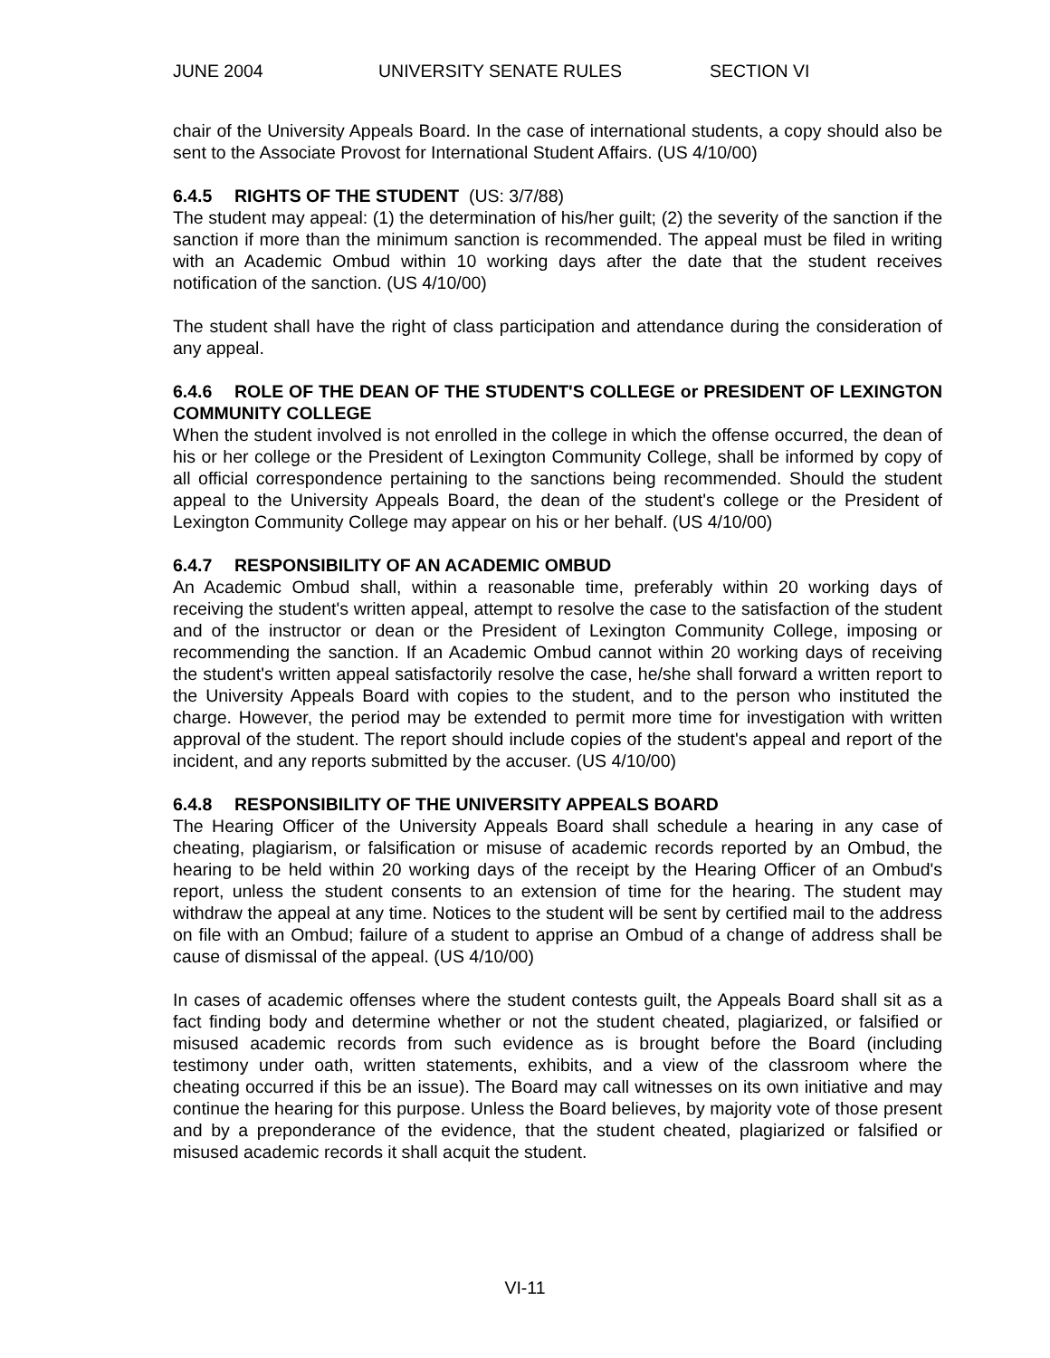JUNE 2004 UNIVERSITY SENATE RULES SECTION VI
chair of the University Appeals Board. In the case of international students, a copy should also be sent to the Associate Provost for International Student Affairs. (US 4/10/00)
6.4.5 RIGHTS OF THE STUDENT (US: 3/7/88)
The student may appeal: (1) the determination of his/her guilt; (2) the severity of the sanction if the sanction if more than the minimum sanction is recommended. The appeal must be filed in writing with an Academic Ombud within 10 working days after the date that the student receives notification of the sanction. (US 4/10/00)
The student shall have the right of class participation and attendance during the consideration of any appeal.
6.4.6 ROLE OF THE DEAN OF THE STUDENT'S COLLEGE or PRESIDENT OF LEXINGTON COMMUNITY COLLEGE
When the student involved is not enrolled in the college in which the offense occurred, the dean of his or her college or the President of Lexington Community College, shall be informed by copy of all official correspondence pertaining to the sanctions being recommended. Should the student appeal to the University Appeals Board, the dean of the student's college or the President of Lexington Community College may appear on his or her behalf. (US 4/10/00)
6.4.7 RESPONSIBILITY OF AN ACADEMIC OMBUD
An Academic Ombud shall, within a reasonable time, preferably within 20 working days of receiving the student's written appeal, attempt to resolve the case to the satisfaction of the student and of the instructor or dean or the President of Lexington Community College, imposing or recommending the sanction. If an Academic Ombud cannot within 20 working days of receiving the student's written appeal satisfactorily resolve the case, he/she shall forward a written report to the University Appeals Board with copies to the student, and to the person who instituted the charge. However, the period may be extended to permit more time for investigation with written approval of the student. The report should include copies of the student's appeal and report of the incident, and any reports submitted by the accuser. (US 4/10/00)
6.4.8 RESPONSIBILITY OF THE UNIVERSITY APPEALS BOARD
The Hearing Officer of the University Appeals Board shall schedule a hearing in any case of cheating, plagiarism, or falsification or misuse of academic records reported by an Ombud, the hearing to be held within 20 working days of the receipt by the Hearing Officer of an Ombud's report, unless the student consents to an extension of time for the hearing. The student may withdraw the appeal at any time. Notices to the student will be sent by certified mail to the address on file with an Ombud; failure of a student to apprise an Ombud of a change of address shall be cause of dismissal of the appeal. (US 4/10/00)
In cases of academic offenses where the student contests guilt, the Appeals Board shall sit as a fact finding body and determine whether or not the student cheated, plagiarized, or falsified or misused academic records from such evidence as is brought before the Board (including testimony under oath, written statements, exhibits, and a view of the classroom where the cheating occurred if this be an issue). The Board may call witnesses on its own initiative and may continue the hearing for this purpose. Unless the Board believes, by majority vote of those present and by a preponderance of the evidence, that the student cheated, plagiarized or falsified or misused academic records it shall acquit the student.
VI-11